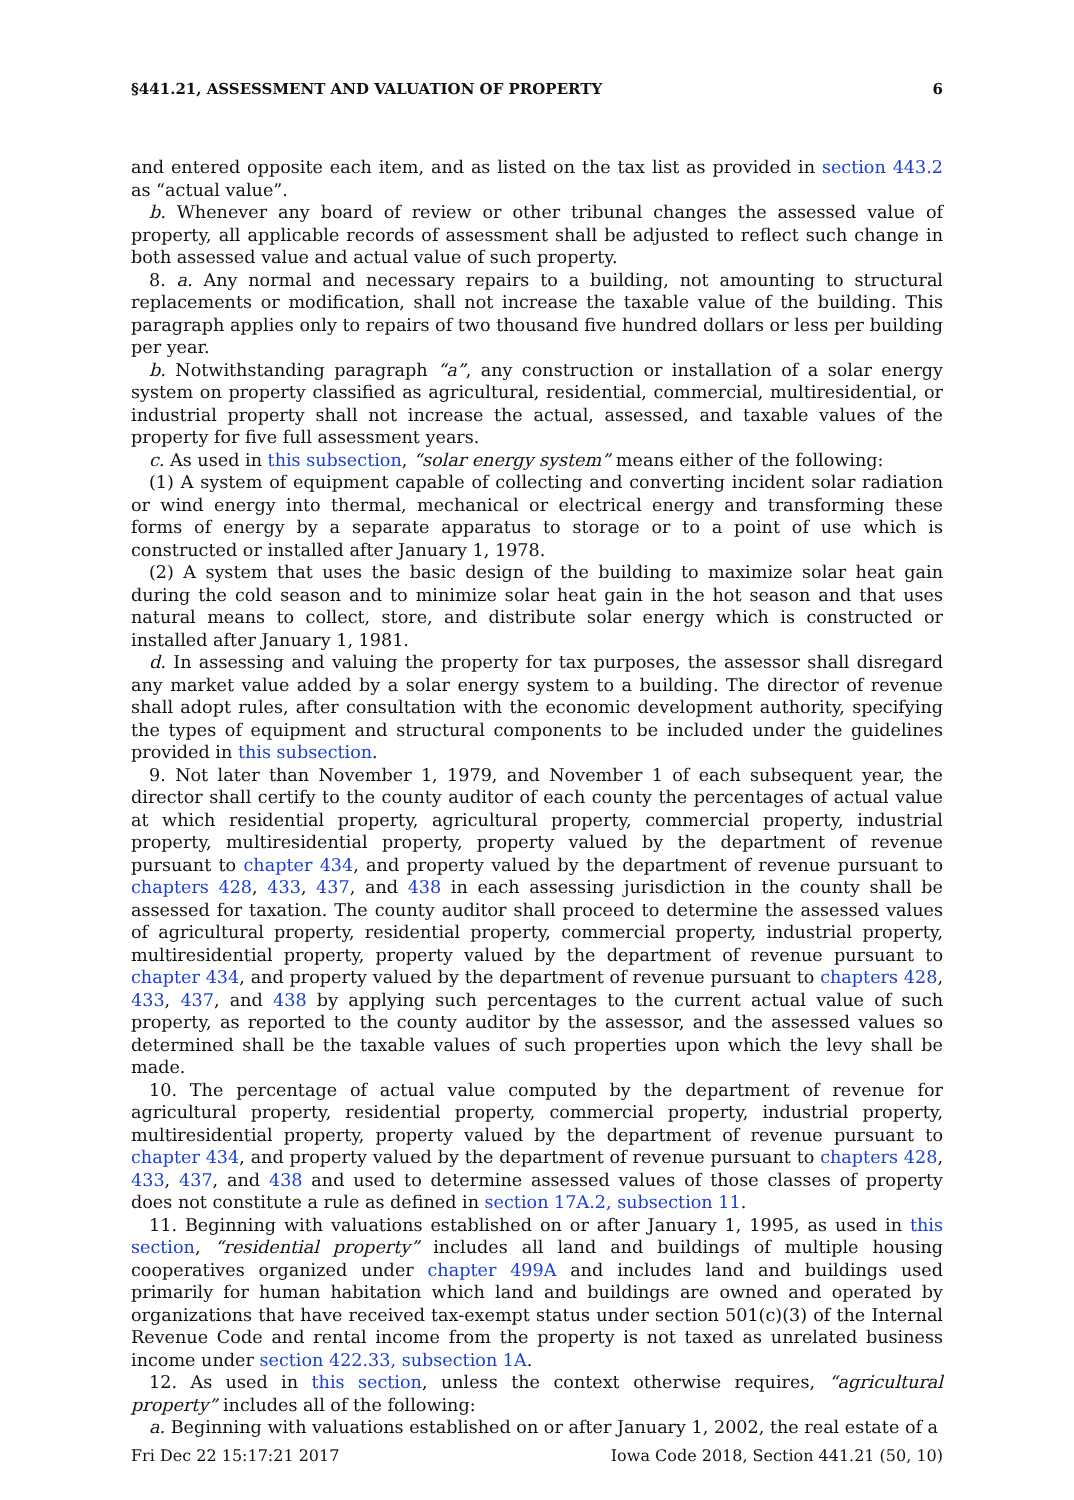§441.21, ASSESSMENT AND VALUATION OF PROPERTY 6
and entered opposite each item, and as listed on the tax list as provided in section 443.2 as “actual value”.
b. Whenever any board of review or other tribunal changes the assessed value of property, all applicable records of assessment shall be adjusted to reflect such change in both assessed value and actual value of such property.
8. a. Any normal and necessary repairs to a building, not amounting to structural replacements or modification, shall not increase the taxable value of the building. This paragraph applies only to repairs of two thousand five hundred dollars or less per building per year.
b. Notwithstanding paragraph “a”, any construction or installation of a solar energy system on property classified as agricultural, residential, commercial, multiresidential, or industrial property shall not increase the actual, assessed, and taxable values of the property for five full assessment years.
c. As used in this subsection, “solar energy system” means either of the following:
(1) A system of equipment capable of collecting and converting incident solar radiation or wind energy into thermal, mechanical or electrical energy and transforming these forms of energy by a separate apparatus to storage or to a point of use which is constructed or installed after January 1, 1978.
(2) A system that uses the basic design of the building to maximize solar heat gain during the cold season and to minimize solar heat gain in the hot season and that uses natural means to collect, store, and distribute solar energy which is constructed or installed after January 1, 1981.
d. In assessing and valuing the property for tax purposes, the assessor shall disregard any market value added by a solar energy system to a building. The director of revenue shall adopt rules, after consultation with the economic development authority, specifying the types of equipment and structural components to be included under the guidelines provided in this subsection.
9. Not later than November 1, 1979, and November 1 of each subsequent year, the director shall certify to the county auditor of each county the percentages of actual value at which residential property, agricultural property, commercial property, industrial property, multiresidential property, property valued by the department of revenue pursuant to chapter 434, and property valued by the department of revenue pursuant to chapters 428, 433, 437, and 438 in each assessing jurisdiction in the county shall be assessed for taxation. The county auditor shall proceed to determine the assessed values of agricultural property, residential property, commercial property, industrial property, multiresidential property, property valued by the department of revenue pursuant to chapter 434, and property valued by the department of revenue pursuant to chapters 428, 433, 437, and 438 by applying such percentages to the current actual value of such property, as reported to the county auditor by the assessor, and the assessed values so determined shall be the taxable values of such properties upon which the levy shall be made.
10. The percentage of actual value computed by the department of revenue for agricultural property, residential property, commercial property, industrial property, multiresidential property, property valued by the department of revenue pursuant to chapter 434, and property valued by the department of revenue pursuant to chapters 428, 433, 437, and 438 and used to determine assessed values of those classes of property does not constitute a rule as defined in section 17A.2, subsection 11.
11. Beginning with valuations established on or after January 1, 1995, as used in this section, “residential property” includes all land and buildings of multiple housing cooperatives organized under chapter 499A and includes land and buildings used primarily for human habitation which land and buildings are owned and operated by organizations that have received tax-exempt status under section 501(c)(3) of the Internal Revenue Code and rental income from the property is not taxed as unrelated business income under section 422.33, subsection 1A.
12. As used in this section, unless the context otherwise requires, “agricultural property” includes all of the following:
a. Beginning with valuations established on or after January 1, 2002, the real estate of a
Fri Dec 22 15:17:21 2017 Iowa Code 2018, Section 441.21 (50, 10)